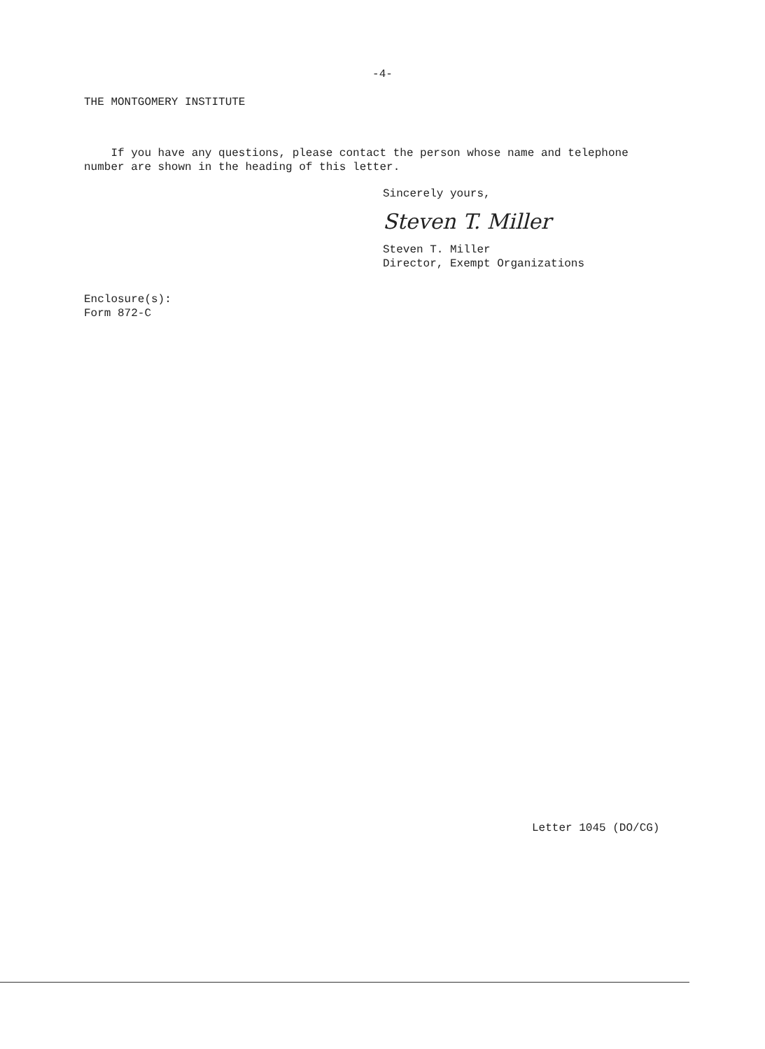-4-
THE MONTGOMERY INSTITUTE
If you have any questions, please contact the person whose name and telephone number are shown in the heading of this letter.
Sincerely yours,
Steven T. Miller
Steven T. Miller
Director, Exempt Organizations
Enclosure(s):
Form 872-C
Letter 1045 (DO/CG)